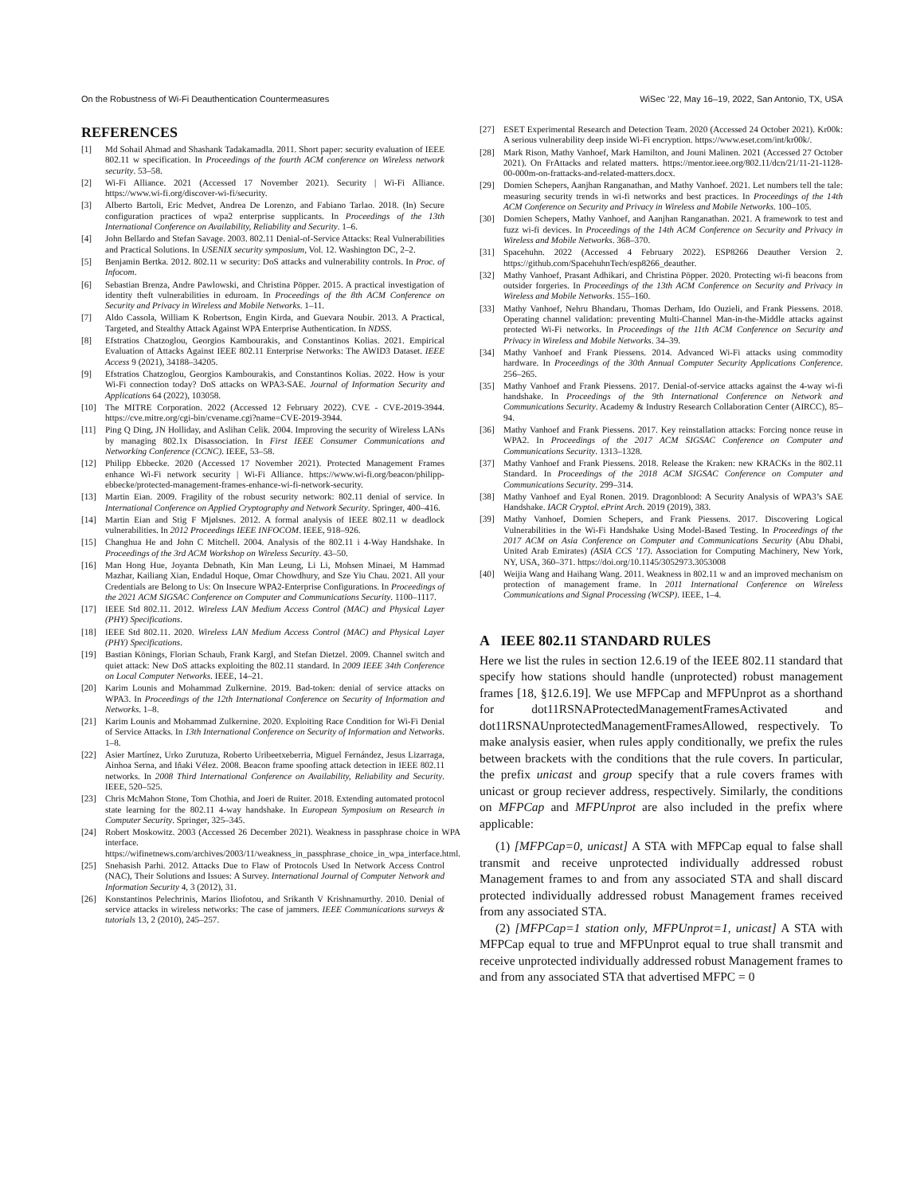On the Robustness of Wi-Fi Deauthentication Countermeasures WiSec ’22, May 16–19, 2022, San Antonio, TX, USA
REFERENCES
[1] Md Sohail Ahmad and Shashank Tadakamadla. 2011. Short paper: security evaluation of IEEE 802.11 w specification. In Proceedings of the fourth ACM conference on Wireless network security. 53–58.
[2] Wi-Fi Alliance. 2021 (Accessed 17 November 2021). Security | Wi-Fi Alliance. https://www.wi-fi.org/discover-wi-fi/security.
[3] Alberto Bartoli, Eric Medvet, Andrea De Lorenzo, and Fabiano Tarlao. 2018. (In) Secure configuration practices of wpa2 enterprise supplicants. In Proceedings of the 13th International Conference on Availability, Reliability and Security. 1–6.
[4] John Bellardo and Stefan Savage. 2003. 802.11 Denial-of-Service Attacks: Real Vulnerabilities and Practical Solutions. In USENIX security symposium, Vol. 12. Washington DC, 2–2.
[5] Benjamin Bertka. 2012. 802.11 w security: DoS attacks and vulnerability controls. In Proc. of Infocom.
[6] Sebastian Brenza, Andre Pawlowski, and Christina Pöpper. 2015. A practical investigation of identity theft vulnerabilities in eduroam. In Proceedings of the 8th ACM Conference on Security and Privacy in Wireless and Mobile Networks. 1–11.
[7] Aldo Cassola, William K Robertson, Engin Kirda, and Guevara Noubir. 2013. A Practical, Targeted, and Stealthy Attack Against WPA Enterprise Authentication. In NDSS.
[8] Efstratios Chatzoglou, Georgios Kambourakis, and Constantinos Kolias. 2021. Empirical Evaluation of Attacks Against IEEE 802.11 Enterprise Networks: The AWID3 Dataset. IEEE Access 9 (2021), 34188–34205.
[9] Efstratios Chatzoglou, Georgios Kambourakis, and Constantinos Kolias. 2022. How is your Wi-Fi connection today? DoS attacks on WPA3-SAE. Journal of Information Security and Applications 64 (2022), 103058.
[10] The MITRE Corporation. 2022 (Accessed 12 February 2022). CVE - CVE-2019-3944. https://cve.mitre.org/cgi-bin/cvename.cgi?name=CVE-2019-3944.
[11] Ping Q Ding, JN Holliday, and Aslihan Celik. 2004. Improving the security of Wireless LANs by managing 802.1x Disassociation. In First IEEE Consumer Communications and Networking Conference (CCNC). IEEE, 53–58.
[12] Philipp Ebbecke. 2020 (Accessed 17 November 2021). Protected Management Frames enhance Wi-Fi network security | Wi-Fi Alliance. https://www.wi-fi.org/beacon/philipp-ebbecke/protected-management-frames-enhance-wi-fi-network-security.
[13] Martin Eian. 2009. Fragility of the robust security network: 802.11 denial of service. In International Conference on Applied Cryptography and Network Security. Springer, 400–416.
[14] Martin Eian and Stig F Mjølsnes. 2012. A formal analysis of IEEE 802.11 w deadlock vulnerabilities. In 2012 Proceedings IEEE INFOCOM. IEEE, 918–926.
[15] Changhua He and John C Mitchell. 2004. Analysis of the 802.11 i 4-Way Handshake. In Proceedings of the 3rd ACM Workshop on Wireless Security. 43–50.
[16] Man Hong Hue, Joyanta Debnath, Kin Man Leung, Li Li, Mohsen Minaei, M Hammad Mazhar, Kailiang Xian, Endadul Hoque, Omar Chowdhury, and Sze Yiu Chau. 2021. All your Credentials are Belong to Us: On Insecure WPA2-Enterprise Configurations. In Proceedings of the 2021 ACM SIGSAC Conference on Computer and Communications Security. 1100–1117.
[17] IEEE Std 802.11. 2012. Wireless LAN Medium Access Control (MAC) and Physical Layer (PHY) Specifications.
[18] IEEE Std 802.11. 2020. Wireless LAN Medium Access Control (MAC) and Physical Layer (PHY) Specifications.
[19] Bastian Könings, Florian Schaub, Frank Kargl, and Stefan Dietzel. 2009. Channel switch and quiet attack: New DoS attacks exploiting the 802.11 standard. In 2009 IEEE 34th Conference on Local Computer Networks. IEEE, 14–21.
[20] Karim Lounis and Mohammad Zulkernine. 2019. Bad-token: denial of service attacks on WPA3. In Proceedings of the 12th International Conference on Security of Information and Networks. 1–8.
[21] Karim Lounis and Mohammad Zulkernine. 2020. Exploiting Race Condition for Wi-Fi Denial of Service Attacks. In 13th International Conference on Security of Information and Networks. 1–8.
[22] Asier Martínez, Urko Zurutuza, Roberto Uribeetxeberria, Miguel Fernández, Jesus Lizarraga, Ainhoa Serna, and Iñaki Vélez. 2008. Beacon frame spoofing attack detection in IEEE 802.11 networks. In 2008 Third International Conference on Availability, Reliability and Security. IEEE, 520–525.
[23] Chris McMahon Stone, Tom Chothia, and Joeri de Ruiter. 2018. Extending automated protocol state learning for the 802.11 4-way handshake. In European Symposium on Research in Computer Security. Springer, 325–345.
[24] Robert Moskowitz. 2003 (Accessed 26 December 2021). Weakness in passphrase choice in WPA interface. https://wifinetnews.com/archives/2003/11/weakness_in_passphrase_choice_in_wpa_interface.html.
[25] Snehasish Parhi. 2012. Attacks Due to Flaw of Protocols Used In Network Access Control (NAC), Their Solutions and Issues: A Survey. International Journal of Computer Network and Information Security 4, 3 (2012), 31.
[26] Konstantinos Pelechrinis, Marios Iliofotou, and Srikanth V Krishnamurthy. 2010. Denial of service attacks in wireless networks: The case of jammers. IEEE Communications surveys & tutorials 13, 2 (2010), 245–257.
[27] ESET Experimental Research and Detection Team. 2020 (Accessed 24 October 2021). Kr00k: A serious vulnerability deep inside Wi-Fi encryption. https://www.eset.com/int/kr00k/.
[28] Mark Rison, Mathy Vanhoef, Mark Hamilton, and Jouni Malinen. 2021 (Accessed 27 October 2021). On FrAttacks and related matters. https://mentor.ieee.org/802.11/dcn/21/11-21-1128-00-000m-on-frattacks-and-related-matters.docx.
[29] Domien Schepers, Aanjhan Ranganathan, and Mathy Vanhoef. 2021. Let numbers tell the tale: measuring security trends in wi-fi networks and best practices. In Proceedings of the 14th ACM Conference on Security and Privacy in Wireless and Mobile Networks. 100–105.
[30] Domien Schepers, Mathy Vanhoef, and Aanjhan Ranganathan. 2021. A framework to test and fuzz wi-fi devices. In Proceedings of the 14th ACM Conference on Security and Privacy in Wireless and Mobile Networks. 368–370.
[31] Spacehuhn. 2022 (Accessed 4 February 2022). ESP8266 Deauther Version 2. https://github.com/SpacehuhnTech/esp8266_deauther.
[32] Mathy Vanhoef, Prasant Adhikari, and Christina Pöpper. 2020. Protecting wi-fi beacons from outsider forgeries. In Proceedings of the 13th ACM Conference on Security and Privacy in Wireless and Mobile Networks. 155–160.
[33] Mathy Vanhoef, Nehru Bhandaru, Thomas Derham, Ido Ouzieli, and Frank Piessens. 2018. Operating channel validation: preventing Multi-Channel Man-in-the-Middle attacks against protected Wi-Fi networks. In Proceedings of the 11th ACM Conference on Security and Privacy in Wireless and Mobile Networks. 34–39.
[34] Mathy Vanhoef and Frank Piessens. 2014. Advanced Wi-Fi attacks using commodity hardware. In Proceedings of the 30th Annual Computer Security Applications Conference. 256–265.
[35] Mathy Vanhoef and Frank Piessens. 2017. Denial-of-service attacks against the 4-way wi-fi handshake. In Proceedings of the 9th International Conference on Network and Communications Security. Academy & Industry Research Collaboration Center (AIRCC), 85–94.
[36] Mathy Vanhoef and Frank Piessens. 2017. Key reinstallation attacks: Forcing nonce reuse in WPA2. In Proceedings of the 2017 ACM SIGSAC Conference on Computer and Communications Security. 1313–1328.
[37] Mathy Vanhoef and Frank Piessens. 2018. Release the Kraken: new KRACKs in the 802.11 Standard. In Proceedings of the 2018 ACM SIGSAC Conference on Computer and Communications Security. 299–314.
[38] Mathy Vanhoef and Eyal Ronen. 2019. Dragonblood: A Security Analysis of WPA3’s SAE Handshake. IACR Cryptol. ePrint Arch. 2019 (2019), 383.
[39] Mathy Vanhoef, Domien Schepers, and Frank Piessens. 2017. Discovering Logical Vulnerabilities in the Wi-Fi Handshake Using Model-Based Testing. In Proceedings of the 2017 ACM on Asia Conference on Computer and Communications Security (Abu Dhabi, United Arab Emirates) (ASIA CCS ’17). Association for Computing Machinery, New York, NY, USA, 360–371. https://doi.org/10.1145/3052973.3053008
[40] Weijia Wang and Haihang Wang. 2011. Weakness in 802.11 w and an improved mechanism on protection of management frame. In 2011 International Conference on Wireless Communications and Signal Processing (WCSP). IEEE, 1–4.
A IEEE 802.11 STANDARD RULES
Here we list the rules in section 12.6.19 of the IEEE 802.11 standard that specify how stations should handle (unprotected) robust management frames [18, §12.6.19]. We use MFPCap and MFPUnprot as a shorthand for dot11RSNAProtectedManagementFramesActivated and dot11RSNAUnprotectedManagementFramesAllowed, respectively. To make analysis easier, when rules apply conditionally, we prefix the rules between brackets with the conditions that the rule covers. In particular, the prefix unicast and group specify that a rule covers frames with unicast or group reciever address, respectively. Similarly, the conditions on MFPCap and MFPUnprot are also included in the prefix where applicable:
(1) [MFPCap=0, unicast] A STA with MFPCap equal to false shall transmit and receive unprotected individually addressed robust Management frames to and from any associated STA and shall discard protected individually addressed robust Management frames received from any associated STA.
(2) [MFPCap=1 station only, MFPUnprot=1, unicast] A STA with MFPCap equal to true and MFPUnprot equal to true shall transmit and receive unprotected individually addressed robust Management frames to and from any associated STA that advertised MFPC = 0